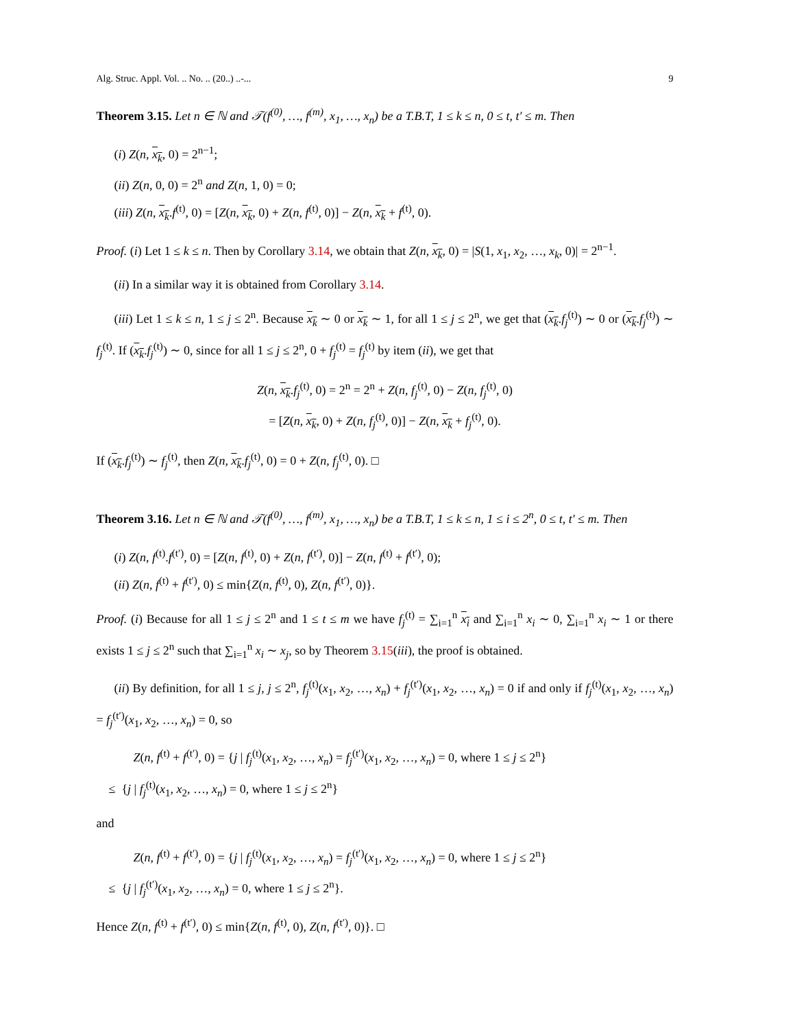Alg. Struc. Appl. Vol. .. No. .. (20..) ..-... 9
Theorem 3.15. Let n ∈ ℕ and 𝒯(f<sup>(0)</sup>, …, f<sup>(m)</sup>, x<sub>1</sub>, …, x<sub>n</sub>) be a T.B.T, 1 ≤ k ≤ n, 0 ≤ t, t′ ≤ m. Then
(i) Z(n, x<sub>k</sub>, 0) = 2<sup>n−1</sup>;
(ii) Z(n, 0, 0) = 2<sup>n</sup> and Z(n, 1, 0) = 0;
(iii) Z(n, x<sub>k</sub>.f<sup>(t)</sup>, 0) = [Z(n, x<sub>k</sub>, 0) + Z(n, f<sup>(t)</sup>, 0)] − Z(n, x<sub>k</sub> + f<sup>(t)</sup>, 0).
Proof. (i) Let 1 ≤ k ≤ n. Then by Corollary 3.14, we obtain that Z(n, x<sub>k</sub>, 0) = |S(1, x<sub>1</sub>, x<sub>2</sub>, …, x<sub>k</sub>, 0)| = 2<sup>n−1</sup>.
(ii) In a similar way it is obtained from Corollary 3.14.
(iii) Let 1 ≤ k ≤ n, 1 ≤ j ≤ 2<sup>n</sup>. Because x<sub>k</sub> ∼ 0 or x<sub>k</sub> ∼ 1, for all 1 ≤ j ≤ 2<sup>n</sup>, we get that (x<sub>k</sub>.f<sub>j</sub><sup>(t)</sup>) ∼ 0 or (x<sub>k</sub>.f<sub>j</sub><sup>(t)</sup>) ∼ f<sub>j</sub><sup>(t)</sup>. If (x<sub>k</sub>.f<sub>j</sub><sup>(t)</sup>) ∼ 0, since for all 1 ≤ j ≤ 2<sup>n</sup>, 0 + f<sub>j</sub><sup>(t)</sup> = f<sub>j</sub><sup>(t)</sup> by item (ii), we get that
Z(n, x<sub>k</sub>.f<sub>j</sub><sup>(t)</sup>, 0) = 2<sup>n</sup> = 2<sup>n</sup> + Z(n, f<sub>j</sub><sup>(t)</sup>, 0) − Z(n, f<sub>j</sub><sup>(t)</sup>, 0)
= [Z(n, x<sub>k</sub>, 0) + Z(n, f<sub>j</sub><sup>(t)</sup>, 0)] − Z(n, x<sub>k</sub> + f<sub>j</sub><sup>(t)</sup>, 0).
If (x<sub>k</sub>.f<sub>j</sub><sup>(t)</sup>) ∼ f<sub>j</sub><sup>(t)</sup>, then Z(n, x<sub>k</sub>.f<sub>j</sub><sup>(t)</sup>, 0) = 0 + Z(n, f<sub>j</sub><sup>(t)</sup>, 0). □
Theorem 3.16. Let n ∈ ℕ and 𝒯(f<sup>(0)</sup>, …, f<sup>(m)</sup>, x<sub>1</sub>, …, x<sub>n</sub>) be a T.B.T, 1 ≤ k ≤ n, 1 ≤ i ≤ 2<sup>n</sup>, 0 ≤ t, t′ ≤ m. Then
(i) Z(n, f<sup>(t)</sup>.f<sup>(t′)</sup>, 0) = [Z(n, f<sup>(t)</sup>, 0) + Z(n, f<sup>(t′)</sup>, 0)] − Z(n, f<sup>(t)</sup> + f<sup>(t′)</sup>, 0);
(ii) Z(n, f<sup>(t)</sup> + f<sup>(t′)</sup>, 0) ≤ min{Z(n, f<sup>(t)</sup>, 0), Z(n, f<sup>(t′)</sup>, 0)}.
Proof. (i) Because for all 1 ≤ j ≤ 2<sup>n</sup> and 1 ≤ t ≤ m we have f<sub>j</sub><sup>(t)</sup> = ∑<sub>i=1</sub><sup>n</sup> x<sub>i</sub> and ∑<sub>i=1</sub><sup>n</sup> x<sub>i</sub> ∼ 0, ∑<sub>i=1</sub><sup>n</sup> x<sub>i</sub> ∼ 1 or there exists 1 ≤ j ≤ 2<sup>n</sup> such that ∑<sub>i=1</sub><sup>n</sup> x<sub>i</sub> ∼ x<sub>j</sub>, so by Theorem 3.15(iii), the proof is obtained.
(ii) By definition, for all 1 ≤ j, j ≤ 2<sup>n</sup>, f<sub>j</sub><sup>(t)</sup>(x<sub>1</sub>, x<sub>2</sub>, …, x<sub>n</sub>) + f<sub>j</sub><sup>(t′)</sup>(x<sub>1</sub>, x<sub>2</sub>, …, x<sub>n</sub>) = 0 if and only if f<sub>j</sub><sup>(t)</sup>(x<sub>1</sub>, x<sub>2</sub>, …, x<sub>n</sub>) = f<sub>j</sub><sup>(t′)</sup>(x<sub>1</sub>, x<sub>2</sub>, …, x<sub>n</sub>) = 0, so
Z(n, f<sup>(t)</sup> + f<sup>(t′)</sup>, 0) = {j | f<sub>j</sub><sup>(t)</sup>(x<sub>1</sub>, x<sub>2</sub>, …, x<sub>n</sub>) = f<sub>j</sub><sup>(t′)</sup>(x<sub>1</sub>, x<sub>2</sub>, …, x<sub>n</sub>) = 0, where 1 ≤ j ≤ 2<sup>n</sup>}
≤ {j | f<sub>j</sub><sup>(t)</sup>(x<sub>1</sub>, x<sub>2</sub>, …, x<sub>n</sub>) = 0, where 1 ≤ j ≤ 2<sup>n</sup>}
and
Z(n, f<sup>(t)</sup> + f<sup>(t′)</sup>, 0) = {j | f<sub>j</sub><sup>(t)</sup>(x<sub>1</sub>, x<sub>2</sub>, …, x<sub>n</sub>) = f<sub>j</sub><sup>(t′)</sup>(x<sub>1</sub>, x<sub>2</sub>, …, x<sub>n</sub>) = 0, where 1 ≤ j ≤ 2<sup>n</sup>}
≤ {j | f<sub>j</sub><sup>(t′)</sup>(x<sub>1</sub>, x<sub>2</sub>, …, x<sub>n</sub>) = 0, where 1 ≤ j ≤ 2<sup>n</sup>}.
Hence Z(n, f<sup>(t)</sup> + f<sup>(t′)</sup>, 0) ≤ min{Z(n, f<sup>(t)</sup>, 0), Z(n, f<sup>(t′)</sup>, 0)}. □